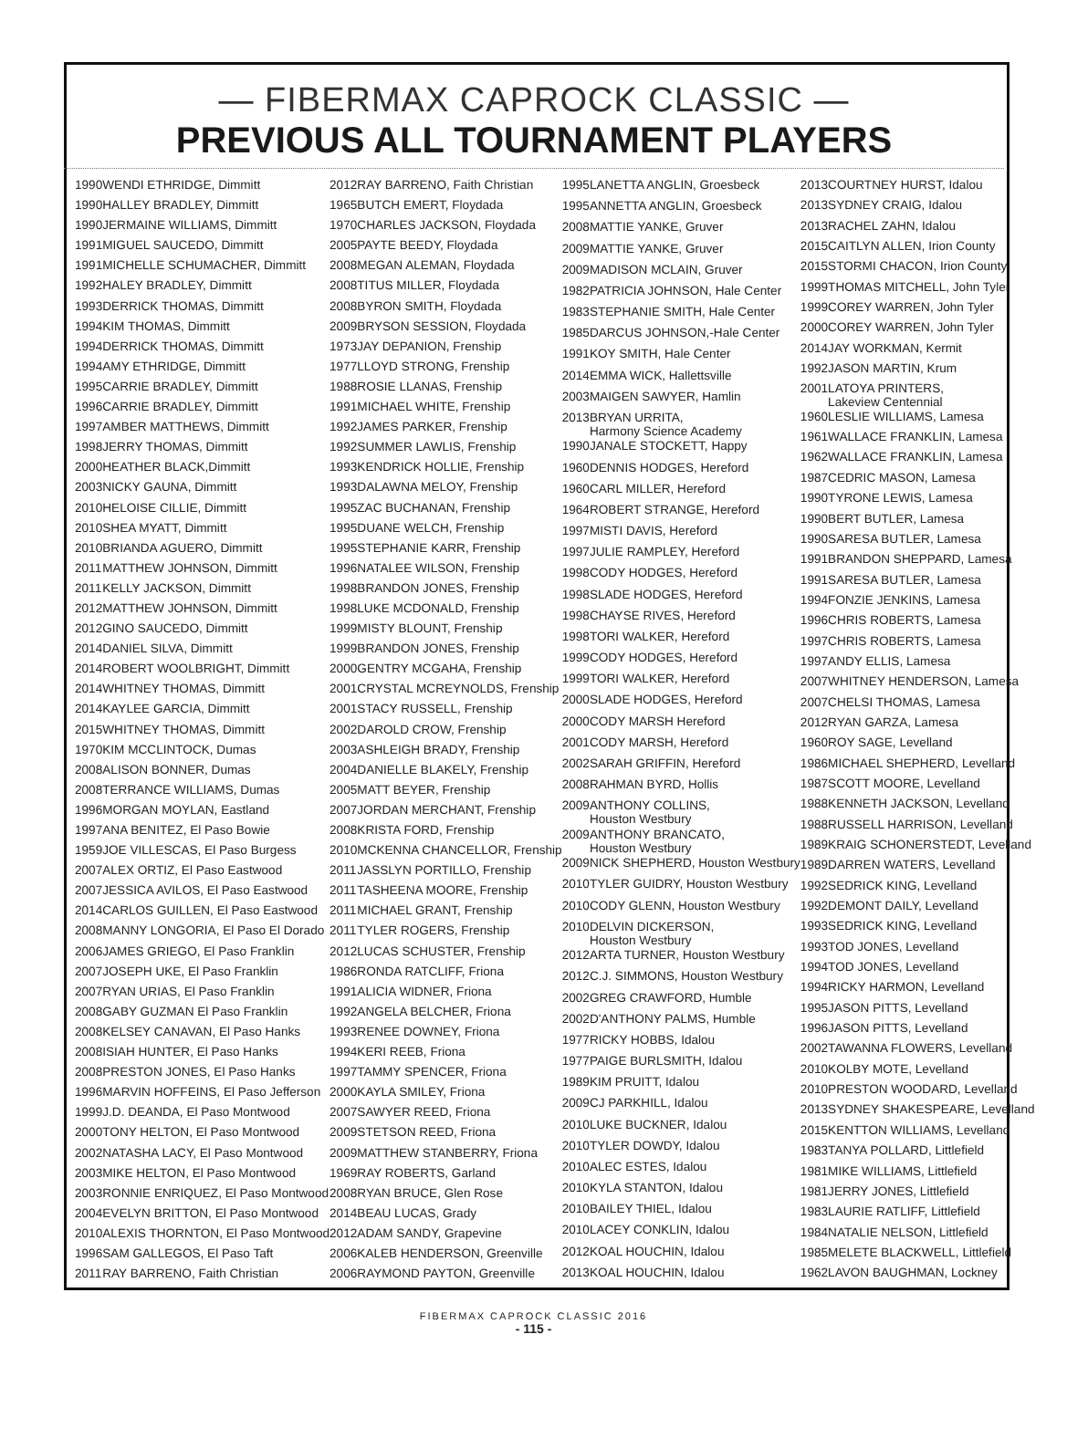— FIBERMAX CAPROCK CLASSIC —
PREVIOUS ALL TOURNAMENT PLAYERS
| 1990 | WENDI ETHRIDGE, Dimmitt |
| 1990 | HALLEY BRADLEY, Dimmitt |
| 1990 | JERMAINE WILLIAMS, Dimmitt |
| 1991 | MIGUEL SAUCEDO, Dimmitt |
| 1991 | MICHELLE SCHUMACHER, Dimmitt |
| 1992 | HALEY BRADLEY, Dimmitt |
| 1993 | DERRICK THOMAS, Dimmitt |
| 1994 | KIM THOMAS, Dimmitt |
| 1994 | DERRICK THOMAS, Dimmitt |
| 1994 | AMY ETHRIDGE, Dimmitt |
| 1995 | CARRIE BRADLEY, Dimmitt |
| 1996 | CARRIE BRADLEY, Dimmitt |
| 1997 | AMBER MATTHEWS, Dimmitt |
| 1998 | JERRY THOMAS, Dimmitt |
| 2000 | HEATHER BLACK,Dimmitt |
| 2003 | NICKY GAUNA, Dimmitt |
| 2010 | HELOISE CILLIE, Dimmitt |
| 2010 | SHEA MYATT, Dimmitt |
| 2010 | BRIANDA AGUERO, Dimmitt |
| 2011 | MATTHEW JOHNSON, Dimmitt |
| 2011 | KELLY JACKSON, Dimmitt |
| 2012 | MATTHEW JOHNSON, Dimmitt |
| 2012 | GINO SAUCEDO, Dimmitt |
| 2014 | DANIEL SILVA, Dimmitt |
| 2014 | ROBERT WOOLBRIGHT, Dimmitt |
| 2014 | WHITNEY THOMAS, Dimmitt |
| 2014 | KAYLEE GARCIA, Dimmitt |
| 2015 | WHITNEY THOMAS, Dimmitt |
| 1970 | KIM MCCLINTOCK, Dumas |
| 2008 | ALISON BONNER, Dumas |
| 2008 | TERRANCE WILLIAMS, Dumas |
| 1996 | MORGAN MOYLAN, Eastland |
| 1997 | ANA BENITEZ, El Paso Bowie |
| 1959 | JOE VILLESCAS, El Paso Burgess |
| 2007 | ALEX ORTIZ, El Paso Eastwood |
| 2007 | JESSICA AVILOS, El Paso Eastwood |
| 2014 | CARLOS GUILLEN, El Paso Eastwood |
| 2008 | MANNY LONGORIA, El Paso El Dorado |
| 2006 | JAMES GRIEGO, El Paso Franklin |
| 2007 | JOSEPH UKE, El Paso Franklin |
| 2007 | RYAN URIAS, El Paso Franklin |
| 2008 | GABY GUZMAN El Paso Franklin |
| 2008 | KELSEY CANAVAN, El Paso Hanks |
| 2008 | ISIAH HUNTER, El Paso Hanks |
| 2008 | PRESTON JONES, El Paso Hanks |
| 1996 | MARVIN HOFFEINS, El Paso Jefferson |
| 1999 | J.D. DEANDA, El Paso Montwood |
| 2000 | TONY HELTON, El Paso Montwood |
| 2002 | NATASHA LACY, El Paso Montwood |
| 2003 | MIKE HELTON, El Paso Montwood |
| 2003 | RONNIE ENRIQUEZ, El Paso Montwood |
| 2004 | EVELYN BRITTON, El Paso Montwood |
| 2010 | ALEXIS THORNTON, El Paso Montwood |
| 1996 | SAM GALLEGOS, El Paso Taft |
| 2011 | RAY BARRENO, Faith Christian |
| 2012 | RAY BARRENO, Faith Christian |
| 1965 | BUTCH EMERT, Floydada |
| 1970 | CHARLES JACKSON, Floydada |
| 2005 | PAYTE BEEDY, Floydada |
| 2008 | MEGAN ALEMAN, Floydada |
| 2008 | TITUS MILLER, Floydada |
| 2008 | BYRON SMITH, Floydada |
| 2009 | BRYSON SESSION, Floydada |
| 1973 | JAY DEPANION, Frenship |
| 1977 | LLOYD STRONG, Frenship |
| 1988 | ROSIE LLANAS, Frenship |
| 1991 | MICHAEL WHITE, Frenship |
| 1992 | JAMES PARKER, Frenship |
| 1992 | SUMMER LAWLIS, Frenship |
| 1993 | KENDRICK HOLLIE, Frenship |
| 1993 | DALAWNA MELOY, Frenship |
| 1995 | ZAC BUCHANAN, Frenship |
| 1995 | DUANE WELCH, Frenship |
| 1995 | STEPHANIE KARR, Frenship |
| 1996 | NATALEE WILSON, Frenship |
| 1998 | BRANDON JONES, Frenship |
| 1998 | LUKE MCDONALD, Frenship |
| 1999 | MISTY BLOUNT, Frenship |
| 1999 | BRANDON JONES, Frenship |
| 2000 | GENTRY MCGAHA, Frenship |
| 2001 | CRYSTAL MCREYNOLDS, Frenship |
| 2001 | STACY RUSSELL, Frenship |
| 2002 | DAROLD CROW, Frenship |
| 2003 | ASHLEIGH BRADY, Frenship |
| 2004 | DANIELLE BLAKELY, Frenship |
| 2005 | MATT BEYER, Frenship |
| 2007 | JORDAN MERCHANT, Frenship |
| 2008 | KRISTA FORD, Frenship |
| 2010 | MCKENNA CHANCELLOR, Frenship |
| 2011 | JASSLYN PORTILLO, Frenship |
| 2011 | TASHEENA MOORE, Frenship |
| 2011 | MICHAEL GRANT, Frenship |
| 2011 | TYLER ROGERS, Frenship |
| 2012 | LUCAS SCHUSTER, Frenship |
| 1986 | RONDA RATCLIFF, Friona |
| 1991 | ALICIA WIDNER, Friona |
| 1992 | ANGELA BELCHER, Friona |
| 1993 | RENEE DOWNEY, Friona |
| 1994 | KERI REEB, Friona |
| 1997 | TAMMY SPENCER, Friona |
| 2000 | KAYLA SMILEY, Friona |
| 2007 | SAWYER REED, Friona |
| 2009 | STETSON REED, Friona |
| 2009 | MATTHEW STANBERRY, Friona |
| 1969 | RAY ROBERTS, Garland |
| 2008 | RYAN BRUCE, Glen Rose |
| 2014 | BEAU LUCAS, Grady |
| 2012 | ADAM SANDY, Grapevine |
| 2006 | KALEB HENDERSON, Greenville |
| 2006 | RAYMOND PAYTON, Greenville |
| 1995 | LANETTA ANGLIN, Groesbeck |
| 1995 | ANNETTA ANGLIN, Groesbeck |
| 2008 | MATTIE YANKE, Gruver |
| 2009 | MATTIE YANKE, Gruver |
| 2009 | MADISON MCLAIN, Gruver |
| 1982 | PATRICIA JOHNSON, Hale Center |
| 1983 | STEPHANIE SMITH, Hale Center |
| 1985 | DARCUS JOHNSON,-Hale Center |
| 1991 | KOY SMITH, Hale Center |
| 2014 | EMMA WICK, Hallettsville |
| 2003 | MAIGEN SAWYER, Hamlin |
| 2013 | BRYAN URRITA, Harmony Science Academy |
| 1990 | JANALE STOCKETT, Happy |
| 1960 | DENNIS HODGES, Hereford |
| 1960 | CARL MILLER, Hereford |
| 1964 | ROBERT STRANGE, Hereford |
| 1997 | MISTI DAVIS, Hereford |
| 1997 | JULIE RAMPLEY, Hereford |
| 1998 | CODY HODGES, Hereford |
| 1998 | SLADE HODGES, Hereford |
| 1998 | CHAYSE RIVES, Hereford |
| 1998 | TORI WALKER, Hereford |
| 1999 | CODY HODGES, Hereford |
| 1999 | TORI WALKER, Hereford |
| 2000 | SLADE HODGES, Hereford |
| 2000 | CODY MARSH Hereford |
| 2001 | CODY MARSH, Hereford |
| 2002 | SARAH GRIFFIN, Hereford |
| 2008 | RAHMAN BYRD, Hollis |
| 2009 | ANTHONY COLLINS, Houston Westbury |
| 2009 | ANTHONY BRANCATO, Houston Westbury |
| 2009 | NICK SHEPHERD, Houston Westbury |
| 2010 | TYLER GUIDRY, Houston Westbury |
| 2010 | CODY GLENN, Houston Westbury |
| 2010 | DELVIN DICKERSON, Houston Westbury |
| 2012 | ARTA TURNER, Houston Westbury |
| 2012 | C.J. SIMMONS, Houston Westbury |
| 2002 | GREG CRAWFORD, Humble |
| 2002 | D'ANTHONY PALMS, Humble |
| 1977 | RICKY HOBBS, Idalou |
| 1977 | PAIGE BURLSMITH, Idalou |
| 1989 | KIM PRUITT, Idalou |
| 2009 | CJ PARKHILL, Idalou |
| 2010 | LUKE BUCKNER, Idalou |
| 2010 | TYLER DOWDY, Idalou |
| 2010 | ALEC ESTES, Idalou |
| 2010 | KYLA STANTON, Idalou |
| 2010 | BAILEY THIEL, Idalou |
| 2010 | LACEY CONKLIN, Idalou |
| 2012 | KOAL HOUCHIN, Idalou |
| 2013 | KOAL HOUCHIN, Idalou |
| 2013 | COURTNEY HURST, Idalou |
| 2013 | SYDNEY CRAIG, Idalou |
| 2013 | RACHEL ZAHN, Idalou |
| 2015 | CAITLYN ALLEN, Irion County |
| 2015 | STORMI CHACON, Irion County |
| 1999 | THOMAS MITCHELL, John Tyler |
| 1999 | COREY WARREN, John Tyler |
| 2000 | COREY WARREN, John Tyler |
| 2014 | JAY WORKMAN, Kermit |
| 1992 | JASON MARTIN, Krum |
| 2001 | LATOYA PRINTERS, Lakeview Centennial |
| 1960 | LESLIE WILLIAMS, Lamesa |
| 1961 | WALLACE FRANKLIN, Lamesa |
| 1962 | WALLACE FRANKLIN, Lamesa |
| 1987 | CEDRIC MASON, Lamesa |
| 1990 | TYRONE LEWIS, Lamesa |
| 1990 | BERT BUTLER, Lamesa |
| 1990 | SARESA BUTLER, Lamesa |
| 1991 | BRANDON SHEPPARD, Lamesa |
| 1991 | SARESA BUTLER, Lamesa |
| 1994 | FONZIE JENKINS, Lamesa |
| 1996 | CHRIS ROBERTS, Lamesa |
| 1997 | CHRIS ROBERTS, Lamesa |
| 1997 | ANDY ELLIS, Lamesa |
| 2007 | WHITNEY HENDERSON, Lamesa |
| 2007 | CHELSI THOMAS, Lamesa |
| 2012 | RYAN GARZA, Lamesa |
| 1960 | ROY SAGE, Levelland |
| 1986 | MICHAEL SHEPHERD, Levelland |
| 1987 | SCOTT MOORE, Levelland |
| 1988 | KENNETH JACKSON, Levelland |
| 1988 | RUSSELL HARRISON, Levelland |
| 1989 | KRAIG SCHONERSTEDT, Levelland |
| 1989 | DARREN WATERS, Levelland |
| 1992 | SEDRICK KING, Levelland |
| 1992 | DEMONT DAILY, Levelland |
| 1993 | SEDRICK KING, Levelland |
| 1993 | TOD JONES, Levelland |
| 1994 | TOD JONES, Levelland |
| 1994 | RICKY HARMON, Levelland |
| 1995 | JASON PITTS, Levelland |
| 1996 | JASON PITTS, Levelland |
| 2002 | TAWANNA FLOWERS, Levelland |
| 2010 | KOLBY MOTE, Levelland |
| 2010 | PRESTON WOODARD, Levelland |
| 2013 | SYDNEY SHAKESPEARE, Levelland |
| 2015 | KENTTON WILLIAMS, Levelland |
| 1983 | TANYA POLLARD, Littlefield |
| 1981 | MIKE WILLIAMS, Littlefield |
| 1981 | JERRY JONES, Littlefield |
| 1983 | LAURIE RATLIFF, Littlefield |
| 1984 | NATALIE NELSON, Littlefield |
| 1985 | MELETE BLACKWELL, Littlefield |
| 1962 | LAVON BAUGHMAN, Lockney |
FIBERMAX CAPROCK CLASSIC 2016
- 115 -